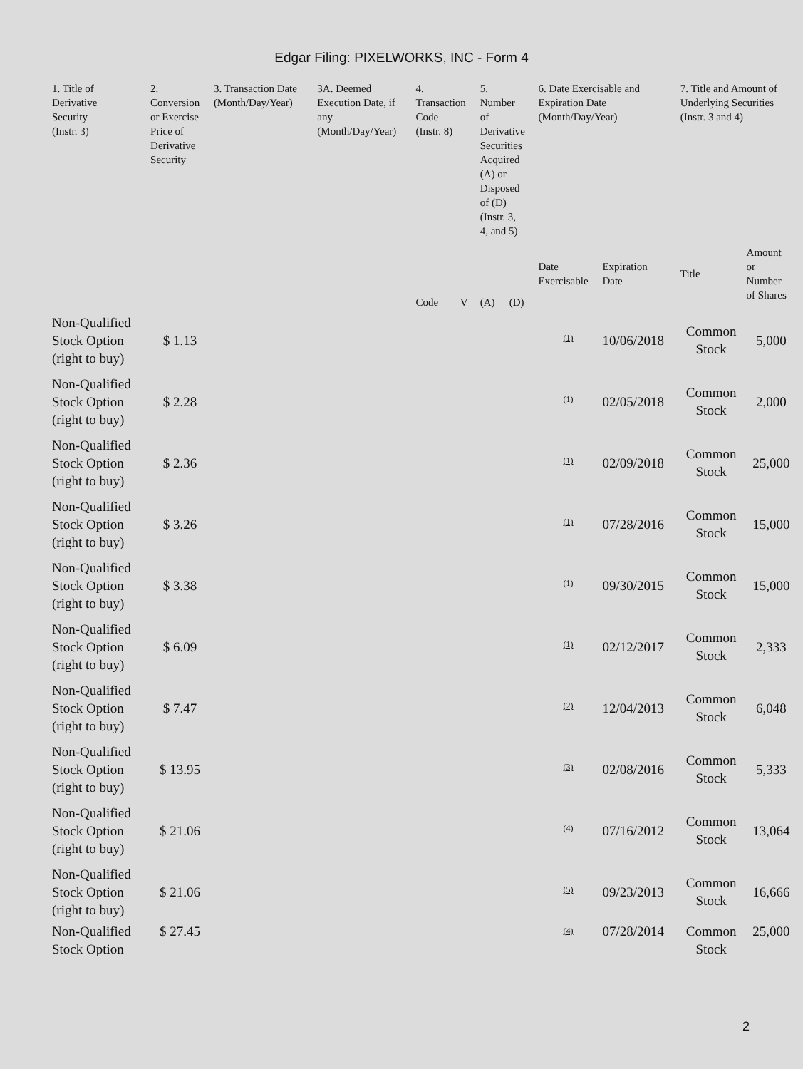Edgar Filing: PIXELWORKS, INC - Form 4
| 1. Title of Derivative Security (Instr. 3) | 2. Conversion or Exercise Price of Derivative Security | 3. Transaction Date (Month/Day/Year) | 3A. Deemed Execution Date, if any (Month/Day/Year) | 4. Transaction Code (Instr. 8) | | 5. Number of Derivative Securities Acquired (A) or Disposed of (D) (Instr. 3, 4, and 5) | | 6. Date Exercisable and Expiration Date (Month/Day/Year) | | 7. Title and Amount of Underlying Securities (Instr. 3 and 4) | |
| --- | --- | --- | --- | --- | --- | --- | --- | --- | --- | --- | --- |
| | | | | Code | V | (A) | (D) | Date Exercisable | Expiration Date | Title | Amount or Number of Shares |
| Non-Qualified Stock Option (right to buy) | $ 1.13 | | | | | | | <sup>(1)</sup> | 10/06/2018 | Common Stock | 5,000 |
| Non-Qualified Stock Option (right to buy) | $ 2.28 | | | | | | | <sup>(1)</sup> | 02/05/2018 | Common Stock | 2,000 |
| Non-Qualified Stock Option (right to buy) | $ 2.36 | | | | | | | <sup>(1)</sup> | 02/09/2018 | Common Stock | 25,000 |
| Non-Qualified Stock Option (right to buy) | $ 3.26 | | | | | | | <sup>(1)</sup> | 07/28/2016 | Common Stock | 15,000 |
| Non-Qualified Stock Option (right to buy) | $ 3.38 | | | | | | | <sup>(1)</sup> | 09/30/2015 | Common Stock | 15,000 |
| Non-Qualified Stock Option (right to buy) | $ 6.09 | | | | | | | <sup>(1)</sup> | 02/12/2017 | Common Stock | 2,333 |
| Non-Qualified Stock Option (right to buy) | $ 7.47 | | | | | | | <sup>(2)</sup> | 12/04/2013 | Common Stock | 6,048 |
| Non-Qualified Stock Option (right to buy) | $ 13.95 | | | | | | | <sup>(3)</sup> | 02/08/2016 | Common Stock | 5,333 |
| Non-Qualified Stock Option (right to buy) | $ 21.06 | | | | | | | <sup>(4)</sup> | 07/16/2012 | Common Stock | 13,064 |
| Non-Qualified Stock Option (right to buy) | $ 21.06 | | | | | | | <sup>(5)</sup> | 09/23/2013 | Common Stock | 16,666 |
| Non-Qualified Stock Option | $ 27.45 | | | | | | | <sup>(4)</sup> | 07/28/2014 | Common Stock | 25,000 |
2